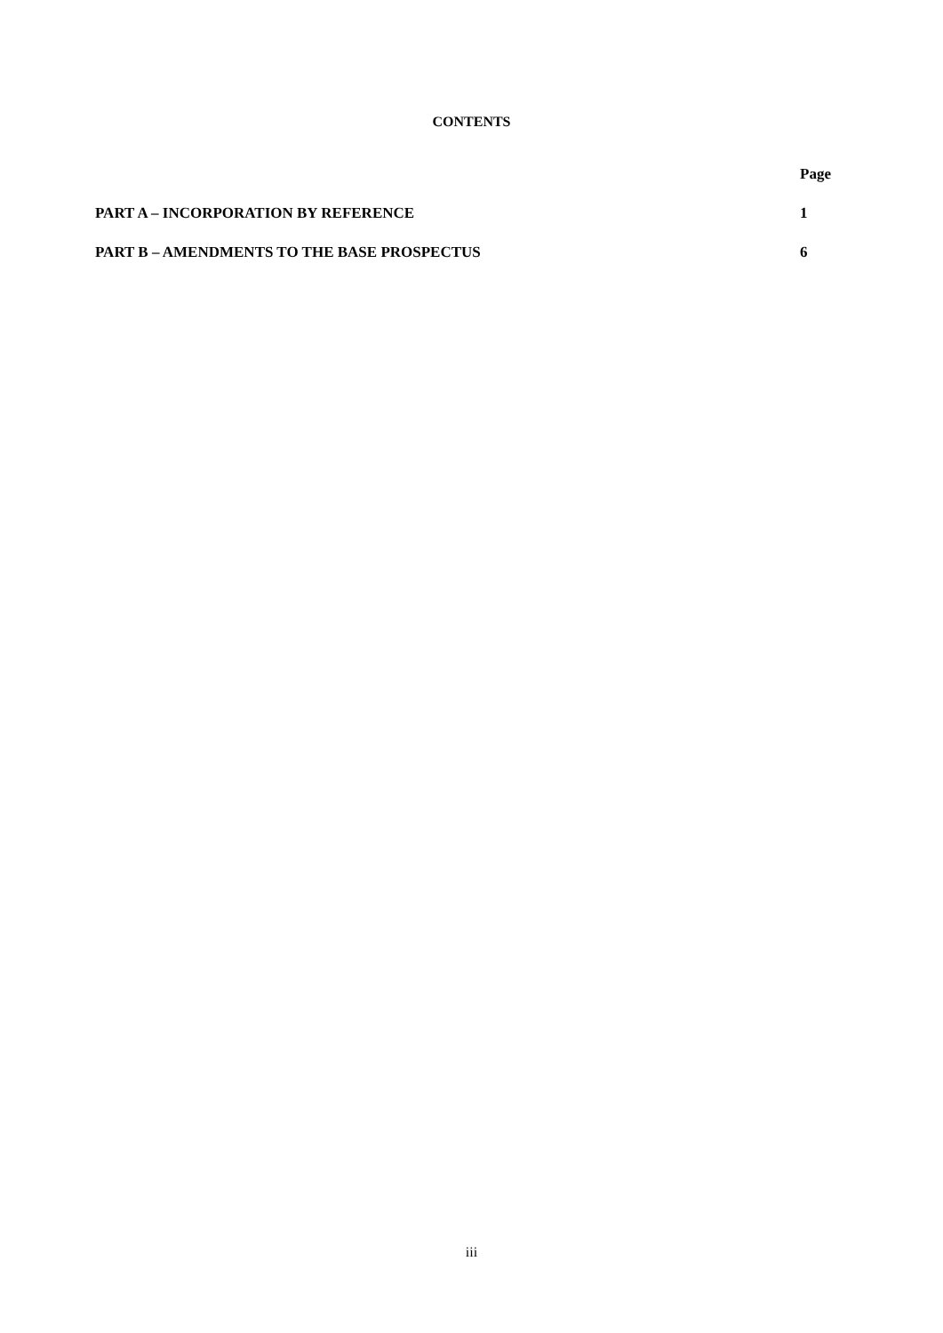CONTENTS
| | Page |
| --- | --- |
| PART A – INCORPORATION BY REFERENCE | 1 |
| PART B – AMENDMENTS TO THE BASE PROSPECTUS | 6 |
iii